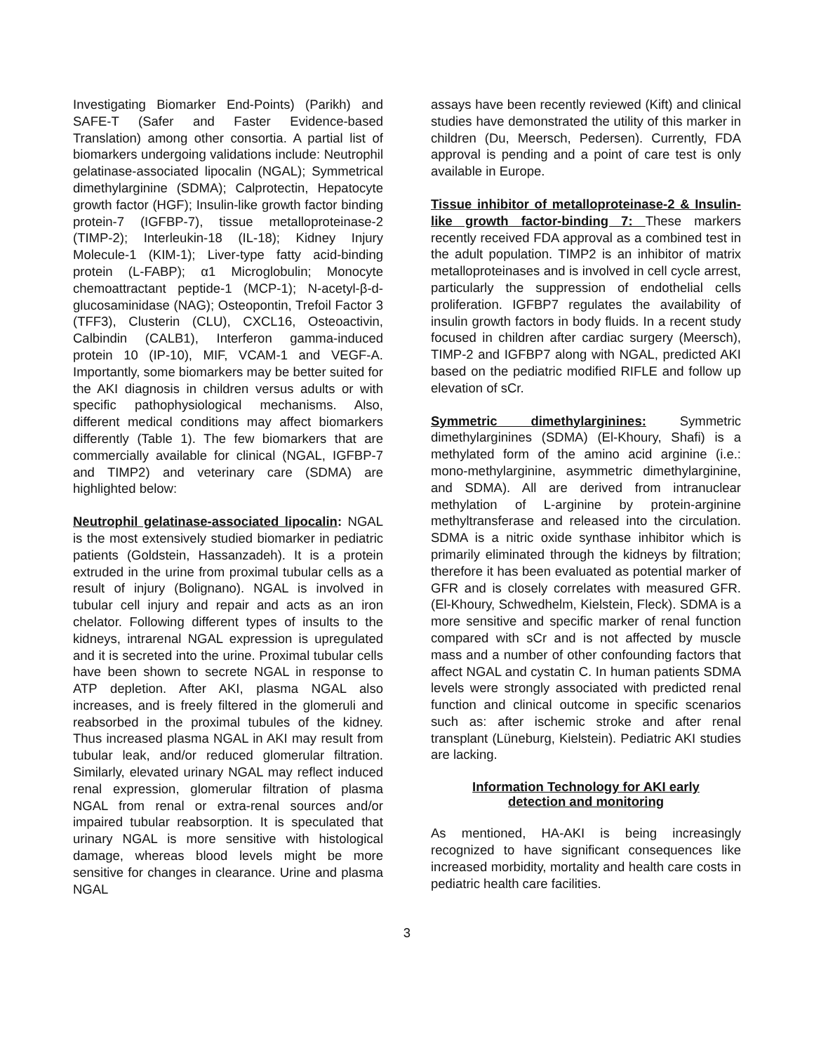Investigating Biomarker End-Points) (Parikh) and SAFE-T (Safer and Faster Evidence-based Translation) among other consortia. A partial list of biomarkers undergoing validations include: Neutrophil gelatinase-associated lipocalin (NGAL); Symmetrical dimethylarginine (SDMA); Calprotectin, Hepatocyte growth factor (HGF); Insulin-like growth factor binding protein-7 (IGFBP-7), tissue metalloproteinase-2 (TIMP-2); Interleukin-18 (IL-18); Kidney Injury Molecule-1 (KIM-1); Liver-type fatty acid-binding protein (L-FABP); α1 Microglobulin; Monocyte chemoattractant peptide-1 (MCP-1); N-acetyl-β-d-glucosaminidase (NAG); Osteopontin, Trefoil Factor 3 (TFF3), Clusterin (CLU), CXCL16, Osteoactivin, Calbindin (CALB1), Interferon gamma-induced protein 10 (IP-10), MIF, VCAM-1 and VEGF-A. Importantly, some biomarkers may be better suited for the AKI diagnosis in children versus adults or with specific pathophysiological mechanisms. Also, different medical conditions may affect biomarkers differently (Table 1). The few biomarkers that are commercially available for clinical (NGAL, IGFBP-7 and TIMP2) and veterinary care (SDMA) are highlighted below:
Neutrophil gelatinase-associated lipocalin: NGAL is the most extensively studied biomarker in pediatric patients (Goldstein, Hassanzadeh). It is a protein extruded in the urine from proximal tubular cells as a result of injury (Bolignano). NGAL is involved in tubular cell injury and repair and acts as an iron chelator. Following different types of insults to the kidneys, intrarenal NGAL expression is upregulated and it is secreted into the urine. Proximal tubular cells have been shown to secrete NGAL in response to ATP depletion. After AKI, plasma NGAL also increases, and is freely filtered in the glomeruli and reabsorbed in the proximal tubules of the kidney. Thus increased plasma NGAL in AKI may result from tubular leak, and/or reduced glomerular filtration. Similarly, elevated urinary NGAL may reflect induced renal expression, glomerular filtration of plasma NGAL from renal or extra-renal sources and/or impaired tubular reabsorption. It is speculated that urinary NGAL is more sensitive with histological damage, whereas blood levels might be more sensitive for changes in clearance. Urine and plasma NGAL
assays have been recently reviewed (Kift) and clinical studies have demonstrated the utility of this marker in children (Du, Meersch, Pedersen). Currently, FDA approval is pending and a point of care test is only available in Europe.
Tissue inhibitor of metalloproteinase-2 & Insulin-like growth factor-binding 7: These markers recently received FDA approval as a combined test in the adult population. TIMP2 is an inhibitor of matrix metalloproteinases and is involved in cell cycle arrest, particularly the suppression of endothelial cells proliferation. IGFBP7 regulates the availability of insulin growth factors in body fluids. In a recent study focused in children after cardiac surgery (Meersch), TIMP-2 and IGFBP7 along with NGAL, predicted AKI based on the pediatric modified RIFLE and follow up elevation of sCr.
Symmetric dimethylarginines: Symmetric dimethylarginines (SDMA) (El-Khoury, Shafi) is a methylated form of the amino acid arginine (i.e.: mono-methylarginine, asymmetric dimethylarginine, and SDMA). All are derived from intranuclear methylation of L-arginine by protein-arginine methyltransferase and released into the circulation. SDMA is a nitric oxide synthase inhibitor which is primarily eliminated through the kidneys by filtration; therefore it has been evaluated as potential marker of GFR and is closely correlates with measured GFR. (El-Khoury, Schwedhelm, Kielstein, Fleck). SDMA is a more sensitive and specific marker of renal function compared with sCr and is not affected by muscle mass and a number of other confounding factors that affect NGAL and cystatin C. In human patients SDMA levels were strongly associated with predicted renal function and clinical outcome in specific scenarios such as: after ischemic stroke and after renal transplant (Lüneburg, Kielstein). Pediatric AKI studies are lacking.
Information Technology for AKI early
detection and monitoring
As mentioned, HA-AKI is being increasingly recognized to have significant consequences like increased morbidity, mortality and health care costs in pediatric health care facilities.
3